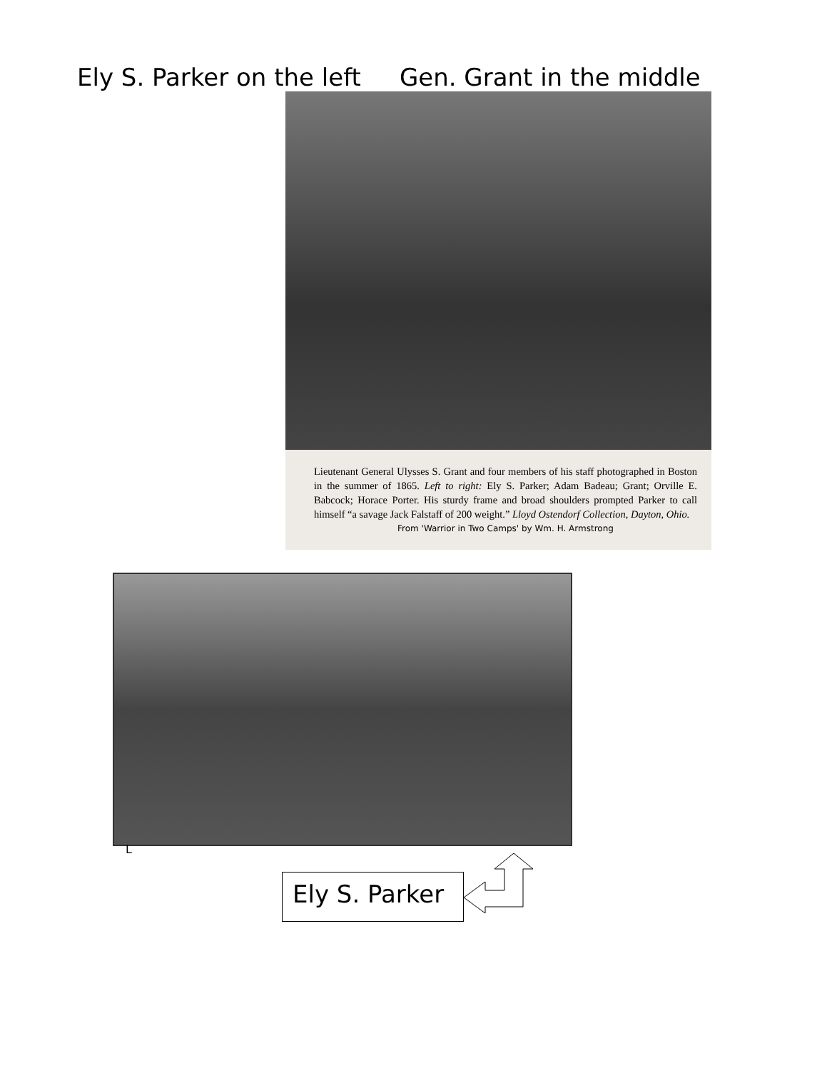Ely S. Parker on the left Gen. Grant in the middle
Lieutenant General Ulysses S. Grant and four members of his staff photographed in Boston in the summer of 1865. Left to right: Ely S. Parker; Adam Badeau; Grant; Orville E. Babcock; Horace Porter. His sturdy frame and broad shoulders prompted Parker to call himself “a savage Jack Falstaff of 200 weight.” Lloyd Ostendorf Collection, Dayton, Ohio.
From 'Warrior in Two Camps' by Wm. H. Armstrong
L
Ely S. Parker